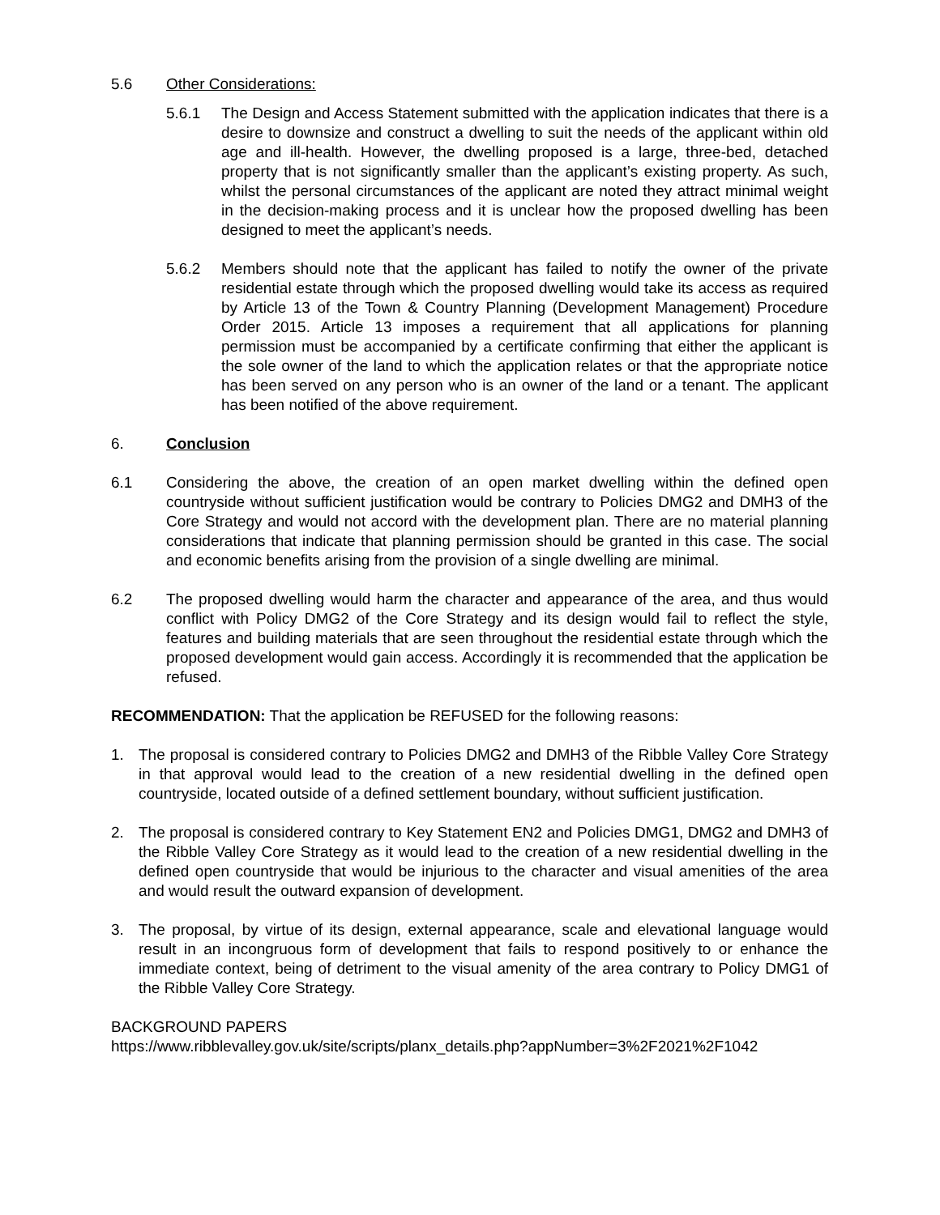5.6 Other Considerations:
5.6.1 The Design and Access Statement submitted with the application indicates that there is a desire to downsize and construct a dwelling to suit the needs of the applicant within old age and ill-health. However, the dwelling proposed is a large, three-bed, detached property that is not significantly smaller than the applicant’s existing property. As such, whilst the personal circumstances of the applicant are noted they attract minimal weight in the decision-making process and it is unclear how the proposed dwelling has been designed to meet the applicant’s needs.
5.6.2 Members should note that the applicant has failed to notify the owner of the private residential estate through which the proposed dwelling would take its access as required by Article 13 of the Town & Country Planning (Development Management) Procedure Order 2015. Article 13 imposes a requirement that all applications for planning permission must be accompanied by a certificate confirming that either the applicant is the sole owner of the land to which the application relates or that the appropriate notice has been served on any person who is an owner of the land or a tenant. The applicant has been notified of the above requirement.
6. Conclusion
6.1 Considering the above, the creation of an open market dwelling within the defined open countryside without sufficient justification would be contrary to Policies DMG2 and DMH3 of the Core Strategy and would not accord with the development plan. There are no material planning considerations that indicate that planning permission should be granted in this case. The social and economic benefits arising from the provision of a single dwelling are minimal.
6.2 The proposed dwelling would harm the character and appearance of the area, and thus would conflict with Policy DMG2 of the Core Strategy and its design would fail to reflect the style, features and building materials that are seen throughout the residential estate through which the proposed development would gain access. Accordingly it is recommended that the application be refused.
RECOMMENDATION: That the application be REFUSED for the following reasons:
1. The proposal is considered contrary to Policies DMG2 and DMH3 of the Ribble Valley Core Strategy in that approval would lead to the creation of a new residential dwelling in the defined open countryside, located outside of a defined settlement boundary, without sufficient justification.
2. The proposal is considered contrary to Key Statement EN2 and Policies DMG1, DMG2 and DMH3 of the Ribble Valley Core Strategy as it would lead to the creation of a new residential dwelling in the defined open countryside that would be injurious to the character and visual amenities of the area and would result the outward expansion of development.
3. The proposal, by virtue of its design, external appearance, scale and elevational language would result in an incongruous form of development that fails to respond positively to or enhance the immediate context, being of detriment to the visual amenity of the area contrary to Policy DMG1 of the Ribble Valley Core Strategy.
BACKGROUND PAPERS
https://www.ribblevalley.gov.uk/site/scripts/planx_details.php?appNumber=3%2F2021%2F1042